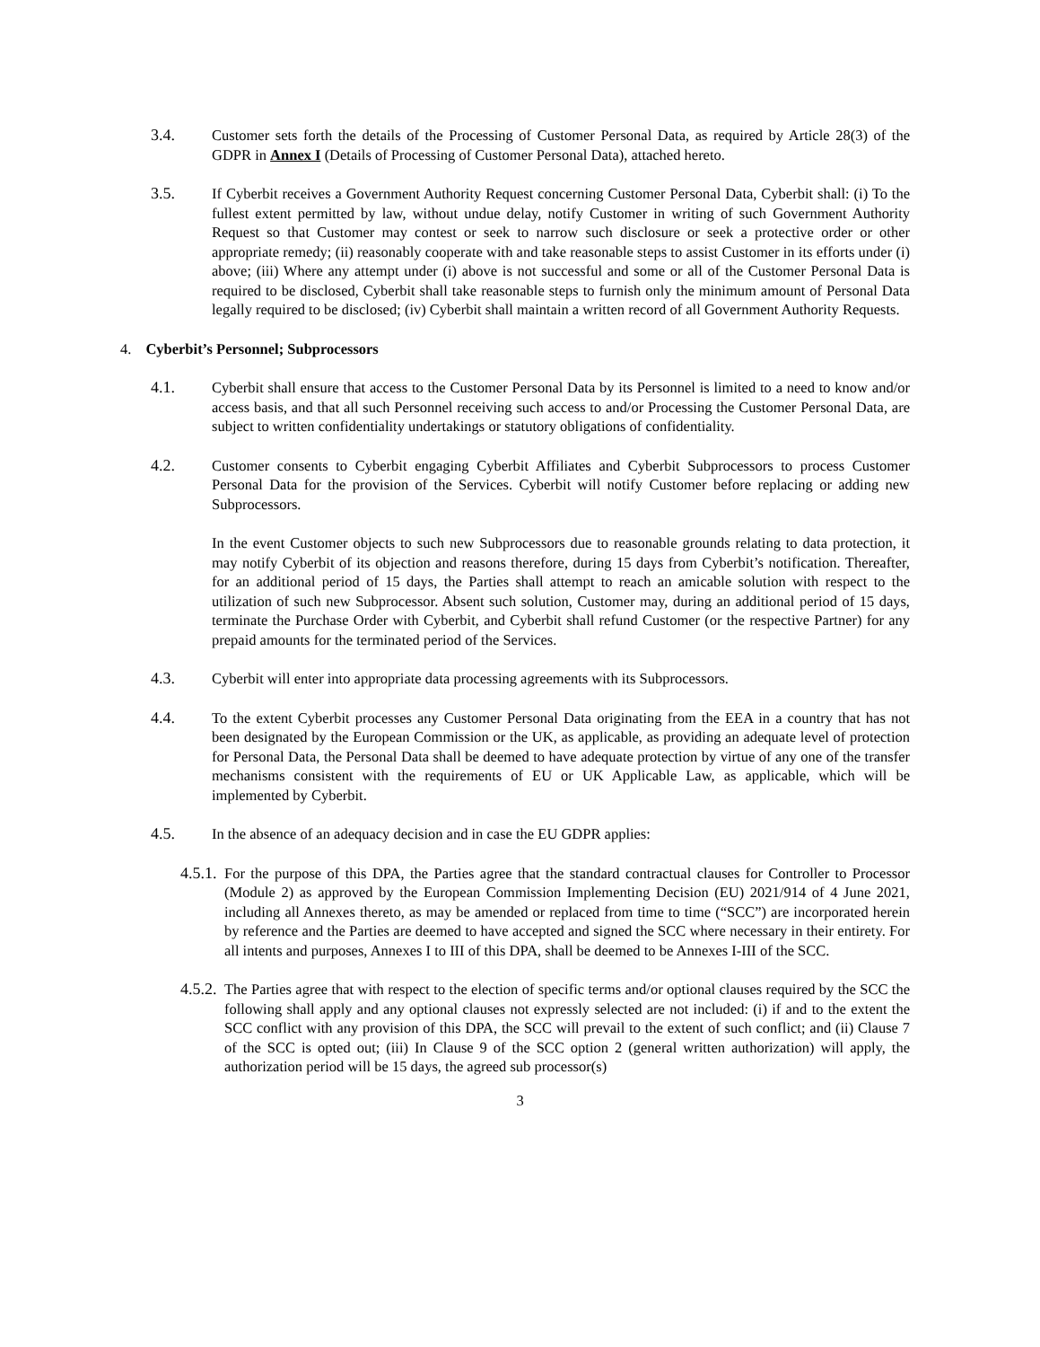3.4. Customer sets forth the details of the Processing of Customer Personal Data, as required by Article 28(3) of the GDPR in Annex I (Details of Processing of Customer Personal Data), attached hereto.
3.5. If Cyberbit receives a Government Authority Request concerning Customer Personal Data, Cyberbit shall: (i) To the fullest extent permitted by law, without undue delay, notify Customer in writing of such Government Authority Request so that Customer may contest or seek to narrow such disclosure or seek a protective order or other appropriate remedy; (ii) reasonably cooperate with and take reasonable steps to assist Customer in its efforts under (i) above; (iii) Where any attempt under (i) above is not successful and some or all of the Customer Personal Data is required to be disclosed, Cyberbit shall take reasonable steps to furnish only the minimum amount of Personal Data legally required to be disclosed; (iv) Cyberbit shall maintain a written record of all Government Authority Requests.
4. Cyberbit’s Personnel; Subprocessors
4.1. Cyberbit shall ensure that access to the Customer Personal Data by its Personnel is limited to a need to know and/or access basis, and that all such Personnel receiving such access to and/or Processing the Customer Personal Data, are subject to written confidentiality undertakings or statutory obligations of confidentiality.
4.2. Customer consents to Cyberbit engaging Cyberbit Affiliates and Cyberbit Subprocessors to process Customer Personal Data for the provision of the Services. Cyberbit will notify Customer before replacing or adding new Subprocessors.
In the event Customer objects to such new Subprocessors due to reasonable grounds relating to data protection, it may notify Cyberbit of its objection and reasons therefore, during 15 days from Cyberbit’s notification. Thereafter, for an additional period of 15 days, the Parties shall attempt to reach an amicable solution with respect to the utilization of such new Subprocessor. Absent such solution, Customer may, during an additional period of 15 days, terminate the Purchase Order with Cyberbit, and Cyberbit shall refund Customer (or the respective Partner) for any prepaid amounts for the terminated period of the Services.
4.3. Cyberbit will enter into appropriate data processing agreements with its Subprocessors.
4.4. To the extent Cyberbit processes any Customer Personal Data originating from the EEA in a country that has not been designated by the European Commission or the UK, as applicable, as providing an adequate level of protection for Personal Data, the Personal Data shall be deemed to have adequate protection by virtue of any one of the transfer mechanisms consistent with the requirements of EU or UK Applicable Law, as applicable, which will be implemented by Cyberbit.
4.5. In the absence of an adequacy decision and in case the EU GDPR applies:
4.5.1.
For the purpose of this DPA, the Parties agree that the standard contractual clauses for Controller to Processor (Module 2) as approved by the European Commission Implementing Decision (EU) 2021/914 of 4 June 2021, including all Annexes thereto, as may be amended or replaced from time to time (“SCC”) are incorporated herein by reference and the Parties are deemed to have accepted and signed the SCC where necessary in their entirety. For all intents and purposes, Annexes I to III of this DPA, shall be deemed to be Annexes I-III of the SCC.
4.5.2.
The Parties agree that with respect to the election of specific terms and/or optional clauses required by the SCC the following shall apply and any optional clauses not expressly selected are not included: (i) if and to the extent the SCC conflict with any provision of this DPA, the SCC will prevail to the extent of such conflict; and (ii) Clause 7 of the SCC is opted out; (iii) In Clause 9 of the SCC option 2 (general written authorization) will apply, the authorization period will be 15 days, the agreed sub processor(s)
3